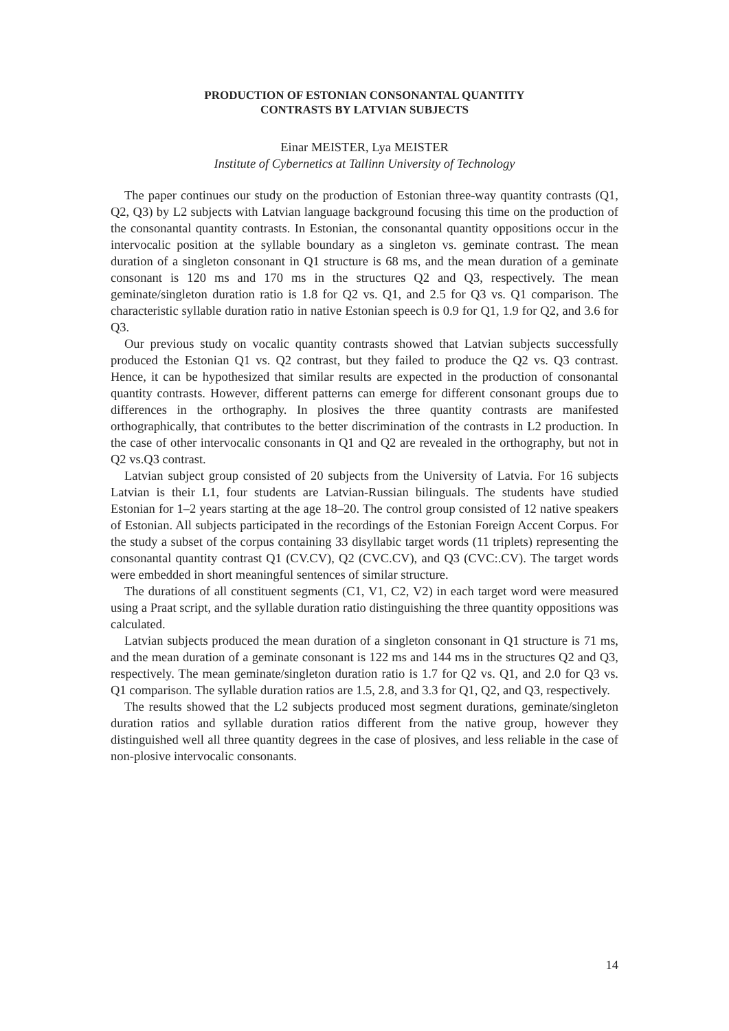PRODUCTION OF ESTONIAN CONSONANTAL QUANTITY
CONTRASTS BY LATVIAN SUBJECTS
Einar MEISTER, Lya MEISTER
Institute of Cybernetics at Tallinn University of Technology
The paper continues our study on the production of Estonian three-way quantity contrasts (Q1, Q2, Q3) by L2 subjects with Latvian language background focusing this time on the production of the consonantal quantity contrasts. In Estonian, the consonantal quantity oppositions occur in the intervocalic position at the syllable boundary as a singleton vs. geminate contrast. The mean duration of a singleton consonant in Q1 structure is 68 ms, and the mean duration of a geminate consonant is 120 ms and 170 ms in the structures Q2 and Q3, respectively. The mean geminate/singleton duration ratio is 1.8 for Q2 vs. Q1, and 2.5 for Q3 vs. Q1 comparison. The characteristic syllable duration ratio in native Estonian speech is 0.9 for Q1, 1.9 for Q2, and 3.6 for Q3.
Our previous study on vocalic quantity contrasts showed that Latvian subjects successfully produced the Estonian Q1 vs. Q2 contrast, but they failed to produce the Q2 vs. Q3 contrast. Hence, it can be hypothesized that similar results are expected in the production of consonantal quantity contrasts. However, different patterns can emerge for different consonant groups due to differences in the orthography. In plosives the three quantity contrasts are manifested orthographically, that contributes to the better discrimination of the contrasts in L2 production. In the case of other intervocalic consonants in Q1 and Q2 are revealed in the orthography, but not in Q2 vs.Q3 contrast.
Latvian subject group consisted of 20 subjects from the University of Latvia. For 16 subjects Latvian is their L1, four students are Latvian-Russian bilinguals. The students have studied Estonian for 1–2 years starting at the age 18–20. The control group consisted of 12 native speakers of Estonian. All subjects participated in the recordings of the Estonian Foreign Accent Corpus. For the study a subset of the corpus containing 33 disyllabic target words (11 triplets) representing the consonantal quantity contrast Q1 (CV.CV), Q2 (CVC.CV), and Q3 (CVC:.CV). The target words were embedded in short meaningful sentences of similar structure.
The durations of all constituent segments (C1, V1, C2, V2) in each target word were measured using a Praat script, and the syllable duration ratio distinguishing the three quantity oppositions was calculated.
Latvian subjects produced the mean duration of a singleton consonant in Q1 structure is 71 ms, and the mean duration of a geminate consonant is 122 ms and 144 ms in the structures Q2 and Q3, respectively. The mean geminate/singleton duration ratio is 1.7 for Q2 vs. Q1, and 2.0 for Q3 vs. Q1 comparison. The syllable duration ratios are 1.5, 2.8, and 3.3 for Q1, Q2, and Q3, respectively.
The results showed that the L2 subjects produced most segment durations, geminate/singleton duration ratios and syllable duration ratios different from the native group, however they distinguished well all three quantity degrees in the case of plosives, and less reliable in the case of non-plosive intervocalic consonants.
14